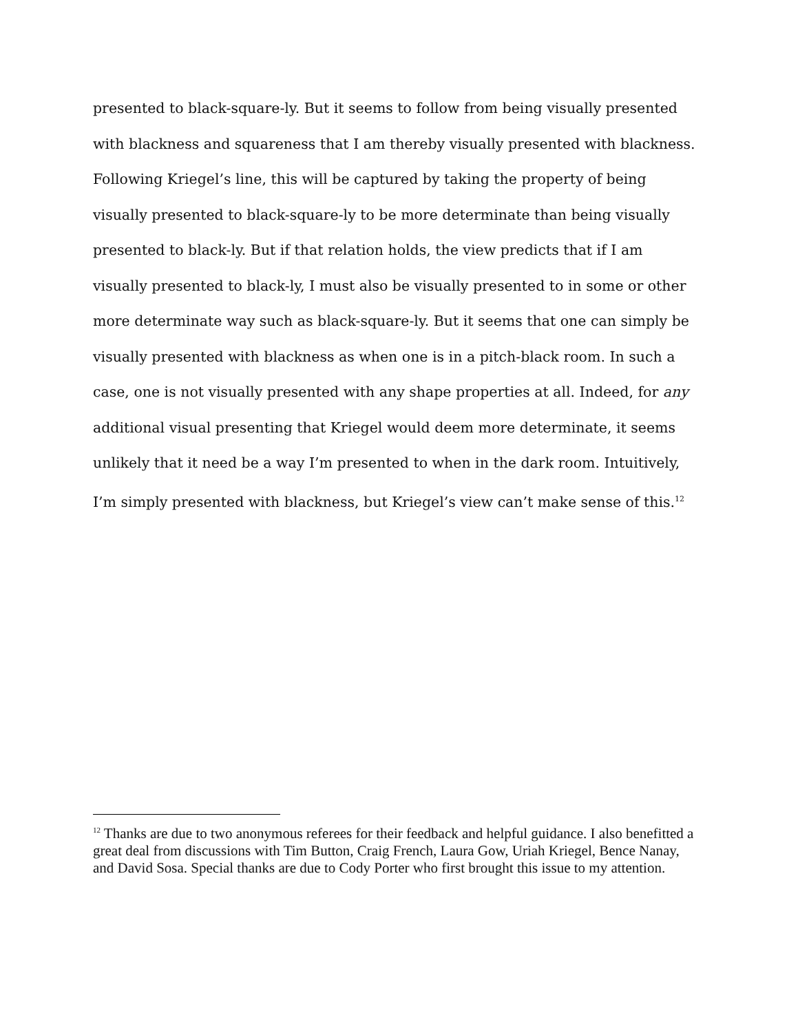presented to black-square-ly. But it seems to follow from being visually presented with blackness and squareness that I am thereby visually presented with blackness. Following Kriegel’s line, this will be captured by taking the property of being visually presented to black-square-ly to be more determinate than being visually presented to black-ly. But if that relation holds, the view predicts that if I am visually presented to black-ly, I must also be visually presented to in some or other more determinate way such as black-square-ly. But it seems that one can simply be visually presented with blackness as when one is in a pitch-black room. In such a case, one is not visually presented with any shape properties at all. Indeed, for any additional visual presenting that Kriegel would deem more determinate, it seems unlikely that it need be a way I’m presented to when in the dark room. Intuitively, I’m simply presented with blackness, but Kriegel’s view can’t make sense of this.<sup>12</sup>
<sup>12</sup> Thanks are due to two anonymous referees for their feedback and helpful guidance. I also benefitted a great deal from discussions with Tim Button, Craig French, Laura Gow, Uriah Kriegel, Bence Nanay, and David Sosa. Special thanks are due to Cody Porter who first brought this issue to my attention.